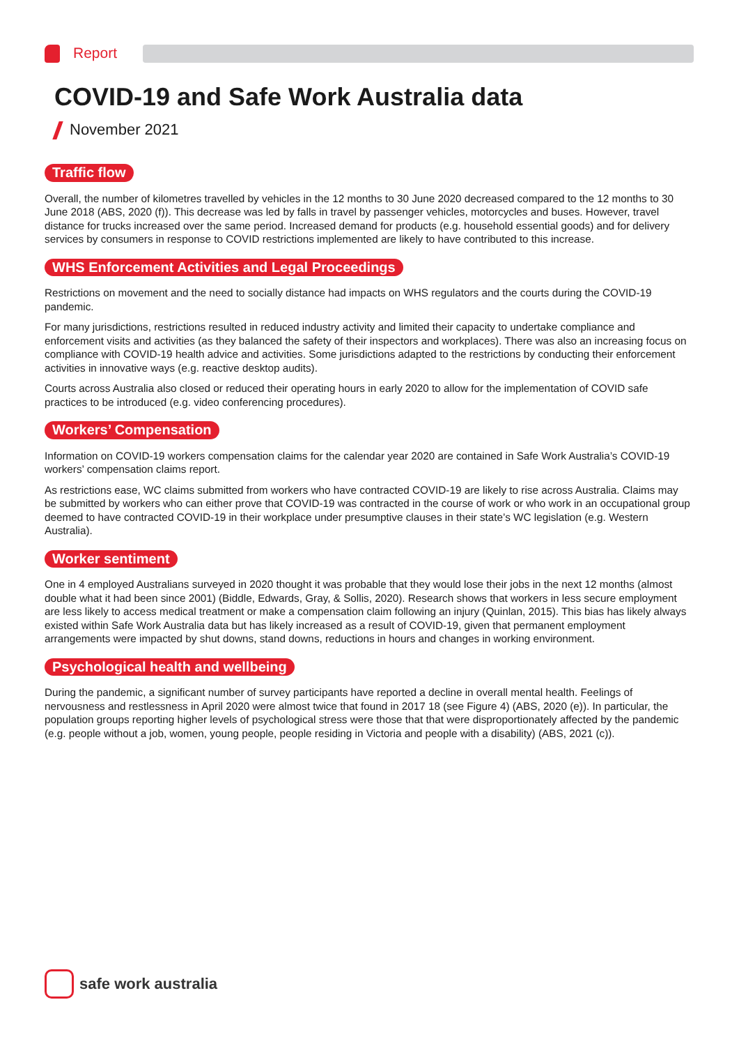Report
COVID-19 and Safe Work Australia data
November 2021
Traffic flow
Overall, the number of kilometres travelled by vehicles in the 12 months to 30 June 2020 decreased compared to the 12 months to 30 June 2018 (ABS, 2020 (f)). This decrease was led by falls in travel by passenger vehicles, motorcycles and buses. However, travel distance for trucks increased over the same period. Increased demand for products (e.g. household essential goods) and for delivery services by consumers in response to COVID restrictions implemented are likely to have contributed to this increase.
WHS Enforcement Activities and Legal Proceedings
Restrictions on movement and the need to socially distance had impacts on WHS regulators and the courts during the COVID-19 pandemic.
For many jurisdictions, restrictions resulted in reduced industry activity and limited their capacity to undertake compliance and enforcement visits and activities (as they balanced the safety of their inspectors and workplaces). There was also an increasing focus on compliance with COVID-19 health advice and activities. Some jurisdictions adapted to the restrictions by conducting their enforcement activities in innovative ways (e.g. reactive desktop audits).
Courts across Australia also closed or reduced their operating hours in early 2020 to allow for the implementation of COVID safe practices to be introduced (e.g. video conferencing procedures).
Workers’ Compensation
Information on COVID-19 workers compensation claims for the calendar year 2020 are contained in Safe Work Australia’s COVID-19 workers’ compensation claims report.
As restrictions ease, WC claims submitted from workers who have contracted COVID-19 are likely to rise across Australia. Claims may be submitted by workers who can either prove that COVID-19 was contracted in the course of work or who work in an occupational group deemed to have contracted COVID-19 in their workplace under presumptive clauses in their state’s WC legislation (e.g. Western Australia).
Worker sentiment
One in 4 employed Australians surveyed in 2020 thought it was probable that they would lose their jobs in the next 12 months (almost double what it had been since 2001) (Biddle, Edwards, Gray, & Sollis, 2020). Research shows that workers in less secure employment are less likely to access medical treatment or make a compensation claim following an injury (Quinlan, 2015). This bias has likely always existed within Safe Work Australia data but has likely increased as a result of COVID-19, given that permanent employment arrangements were impacted by shut downs, stand downs, reductions in hours and changes in working environment.
Psychological health and wellbeing
During the pandemic, a significant number of survey participants have reported a decline in overall mental health. Feelings of nervousness and restlessness in April 2020 were almost twice that found in 2017 18 (see Figure 4) (ABS, 2020 (e)). In particular, the population groups reporting higher levels of psychological stress were those that that were disproportionately affected by the pandemic (e.g. people without a job, women, young people, people residing in Victoria and people with a disability) (ABS, 2021 (c)).
safe work australia